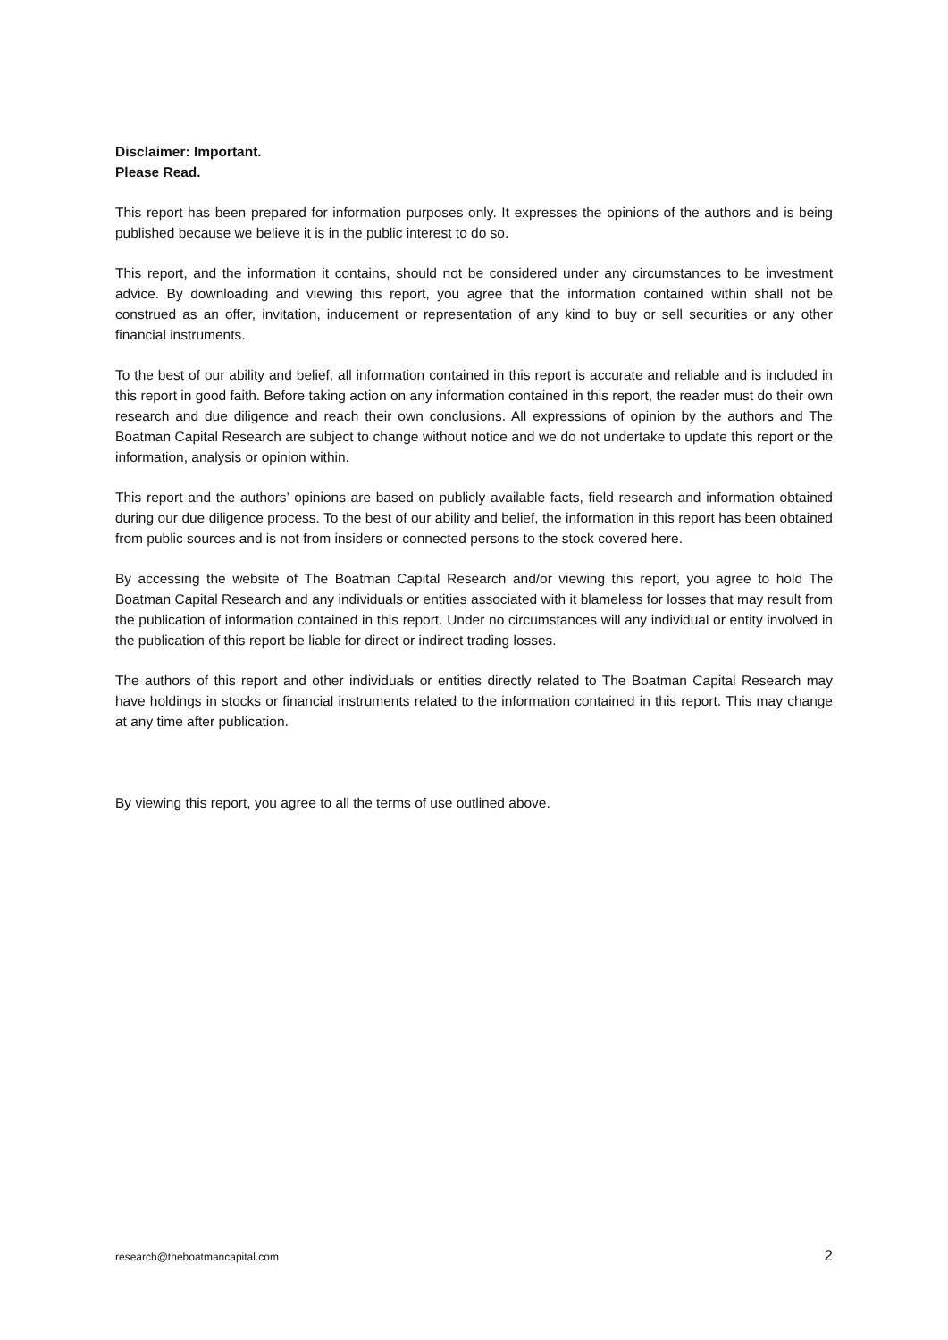Disclaimer: Important.
Please Read.
This report has been prepared for information purposes only. It expresses the opinions of the authors and is being published because we believe it is in the public interest to do so.
This report, and the information it contains, should not be considered under any circumstances to be investment advice. By downloading and viewing this report, you agree that the information contained within shall not be construed as an offer, invitation, inducement or representation of any kind to buy or sell securities or any other financial instruments.
To the best of our ability and belief, all information contained in this report is accurate and reliable and is included in this report in good faith. Before taking action on any information contained in this report, the reader must do their own research and due diligence and reach their own conclusions. All expressions of opinion by the authors and The Boatman Capital Research are subject to change without notice and we do not undertake to update this report or the information, analysis or opinion within.
This report and the authors’ opinions are based on publicly available facts, field research and information obtained during our due diligence process. To the best of our ability and belief, the information in this report has been obtained from public sources and is not from insiders or connected persons to the stock covered here.
By accessing the website of The Boatman Capital Research and/or viewing this report, you agree to hold The Boatman Capital Research and any individuals or entities associated with it blameless for losses that may result from the publication of information contained in this report. Under no circumstances will any individual or entity involved in the publication of this report be liable for direct or indirect trading losses.
The authors of this report and other individuals or entities directly related to The Boatman Capital Research may have holdings in stocks or financial instruments related to the information contained in this report. This may change at any time after publication.
By viewing this report, you agree to all the terms of use outlined above.
research@theboatmancapital.com 2